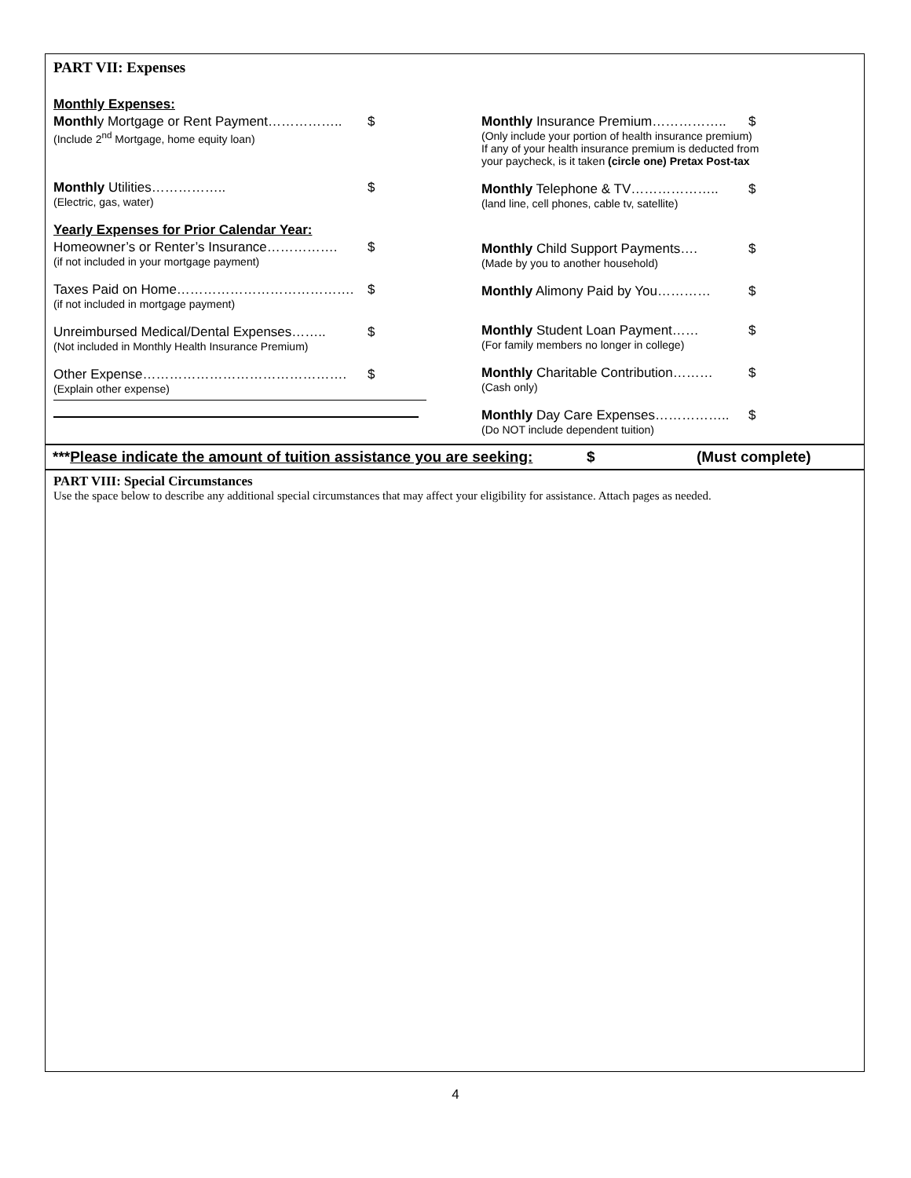PART VII: Expenses
Monthly Expenses:
Monthly Mortgage or Rent Payment…………….. $
(Include 2<sup>nd</sup> Mortgage, home equity loan)
Monthly Utilities…………….. $
(Electric, gas, water)
Yearly Expenses for Prior Calendar Year:
Homeowner’s or Renter’s Insurance……………. $
(if not included in your mortgage payment)
Taxes Paid on Home…………………………………. $
(if not included in mortgage payment)
Unreimbursed Medical/Dental Expenses…….. $
(Not included in Monthly Health Insurance Premium)
Other Expense………………………………………. $
(Explain other expense)
Monthly Insurance Premium…………….. $
(Only include your portion of health insurance premium)
If any of your health insurance premium is deducted from
your paycheck, is it taken (circle one) Pretax Post-tax
Monthly Telephone & TV……………….. $
(land line, cell phones, cable tv, satellite)
Monthly Child Support Payments…. $
(Made by you to another household)
Monthly Alimony Paid by You………… $
Monthly Student Loan Payment…… $
(For family members no longer in college)
Monthly Charitable Contribution……… $
(Cash only)
Monthly Day Care Expenses…………….. $
(Do NOT include dependent tuition)
***Please indicate the amount of tuition assistance you are seeking: $ (Must complete)
PART VIII: Special Circumstances
Use the space below to describe any additional special circumstances that may affect your eligibility for assistance. Attach pages as needed.
4